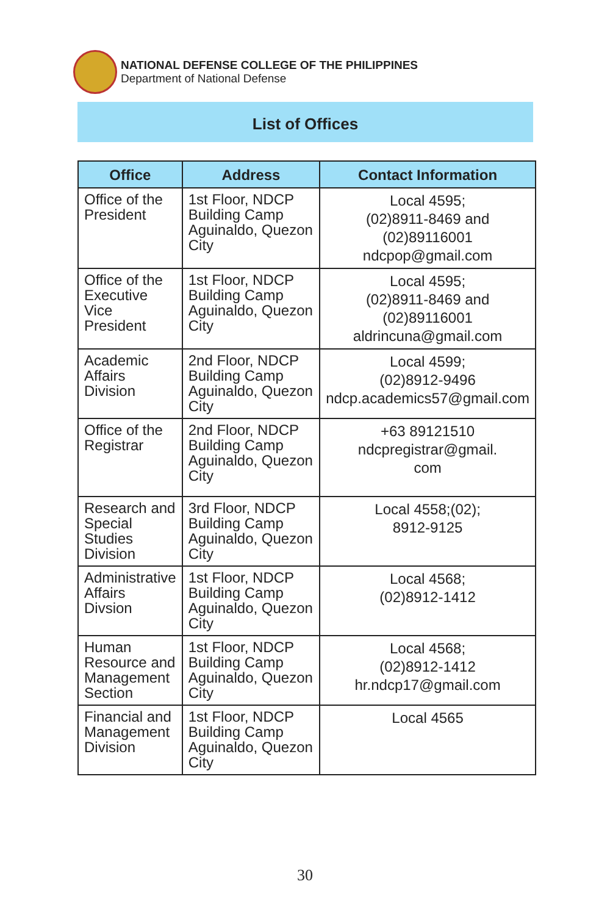NATIONAL DEFENSE COLLEGE OF THE PHILIPPINES
Department of National Defense
List of Offices
| Office | Address | Contact Information |
| --- | --- | --- |
| Office of the President | 1st Floor, NDCP Building Camp Aguinaldo, Quezon City | Local 4595; (02)8911-8469 and (02)89116001 ndcpop@gmail.com |
| Office of the Executive Vice President | 1st Floor, NDCP Building Camp Aguinaldo, Quezon City | Local 4595; (02)8911-8469 and (02)89116001 aldrincuna@gmail.com |
| Academic Affairs Division | 2nd Floor, NDCP Building Camp Aguinaldo, Quezon City | Local 4599; (02)8912-9496 ndcp.academics57@gmail.com |
| Office of the Registrar | 2nd Floor, NDCP Building Camp Aguinaldo, Quezon City | +63 89121510 ndcpregistrar@gmail. com |
| Research and Special Studies Division | 3rd Floor, NDCP Building Camp Aguinaldo, Quezon City | Local 4558;(02); 8912-9125 |
| Administrative Affairs Divsion | 1st Floor, NDCP Building Camp Aguinaldo, Quezon City | Local 4568; (02)8912-1412 |
| Human Resource and Management Section | 1st Floor, NDCP Building Camp Aguinaldo, Quezon City | Local 4568; (02)8912-1412 hr.ndcp17@gmail.com |
| Financial and Management Division | 1st Floor, NDCP Building Camp Aguinaldo, Quezon City | Local 4565 |
30